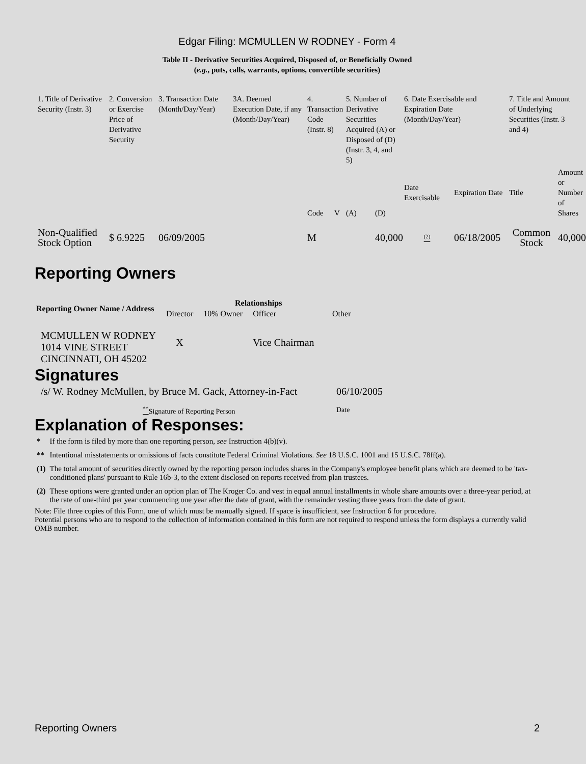Edgar Filing: MCMULLEN W RODNEY - Form 4
Table II - Derivative Securities Acquired, Disposed of, or Beneficially Owned
(e.g., puts, calls, warrants, options, convertible securities)
| 1. Title of Derivative Security (Instr. 3) | 2. Conversion or Exercise Price of Derivative Security | 3. Transaction Date (Month/Day/Year) | 3A. Deemed Execution Date, if any (Month/Day/Year) | 4. Transaction Code (Instr. 8) | | 5. Number of Derivative Securities Acquired (A) or Disposed of (D) (Instr. 3, 4, and 5) | | 6. Date Exercisable and Expiration Date (Month/Day/Year) | | 7. Title and Amount of Underlying Securities (Instr. 3 and 4) | |
| | | | | Code | V | (A) | (D) | Date Exercisable | Expiration Date | Title | Amount or Number of Shares |
| Non-Qualified Stock Option | $ 6.9225 | 06/09/2005 | | M | | | 40,000 | <sup>(2)</sup> | 06/18/2005 | Common Stock | 40,000 |
Reporting Owners
| Reporting Owner Name / Address | Relationships | | | |
| --- | --- | --- | --- | --- |
| | Director | 10% Owner | Officer | Other |
| MCMULLEN W RODNEY 1014 VINE STREET CINCINNATI, OH 45202 | X | | Vice Chairman | |
Signatures
| /s/ W. Rodney McMullen, by Bruce M. Gack, Attorney-in-Fact | 06/10/2005 |
| <sup>**</sup> Signature of Reporting Person | Date |
Explanation of Responses:
| * | If the form is filed by more than one reporting person, see Instruction 4(b)(v). |
| ** | Intentional misstatements or omissions of facts constitute Federal Criminal Violations. See 18 U.S.C. 1001 and 15 U.S.C. 78ff(a). |
| (1) | The total amount of securities directly owned by the reporting person includes shares in the Company's employee benefit plans which are deemed to be 'tax-conditioned plans' pursuant to Rule 16b-3, to the extent disclosed on reports received from plan trustees. |
| (2) | These options were granted under an option plan of The Kroger Co. and vest in equal annual installments in whole share amounts over a three-year period, at the rate of one-third per year commencing one year after the date of grant, with the remainder vesting three years from the date of grant. |
Note: File three copies of this Form, one of which must be manually signed. If space is insufficient, see Instruction 6 for procedure.
Potential persons who are to respond to the collection of information contained in this form are not required to respond unless the form displays a currently valid OMB number.
Reporting Owners 2